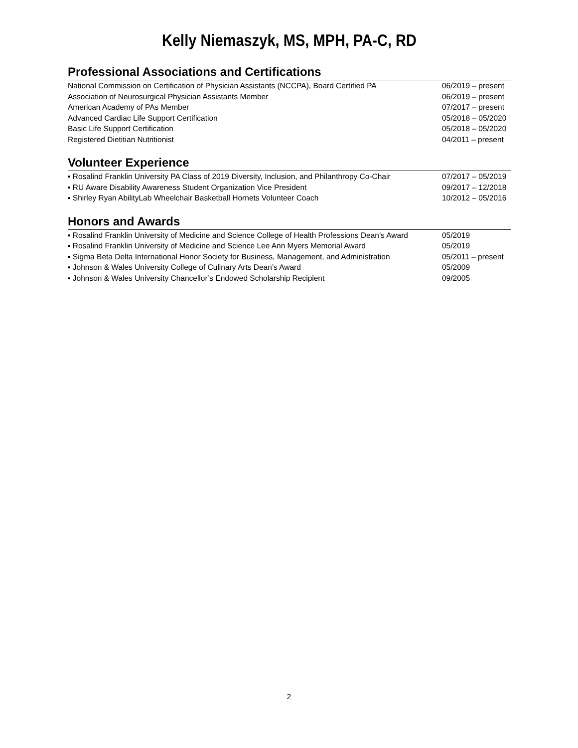Kelly Niemaszyk, MS, MPH, PA-C, RD
Professional Associations and Certifications
National Commission on Certification of Physician Assistants (NCCPA), Board Certified PA 06/2019 – present
Association of Neurosurgical Physician Assistants Member 06/2019 – present
American Academy of PAs Member 07/2017 – present
Advanced Cardiac Life Support Certification 05/2018 – 05/2020
Basic Life Support Certification 05/2018 – 05/2020
Registered Dietitian Nutritionist 04/2011 – present
Volunteer Experience
▪ Rosalind Franklin University PA Class of 2019 Diversity, Inclusion, and Philanthropy Co-Chair 07/2017 – 05/2019
▪ RU Aware Disability Awareness Student Organization Vice President 09/2017 – 12/2018
▪ Shirley Ryan AbilityLab Wheelchair Basketball Hornets Volunteer Coach 10/2012 – 05/2016
Honors and Awards
▪ Rosalind Franklin University of Medicine and Science College of Health Professions Dean’s Award 05/2019
▪ Rosalind Franklin University of Medicine and Science Lee Ann Myers Memorial Award 05/2019
▪ Sigma Beta Delta International Honor Society for Business, Management, and Administration 05/2011 – present
▪ Johnson & Wales University College of Culinary Arts Dean’s Award 05/2009
▪ Johnson & Wales University Chancellor’s Endowed Scholarship Recipient 09/2005
2